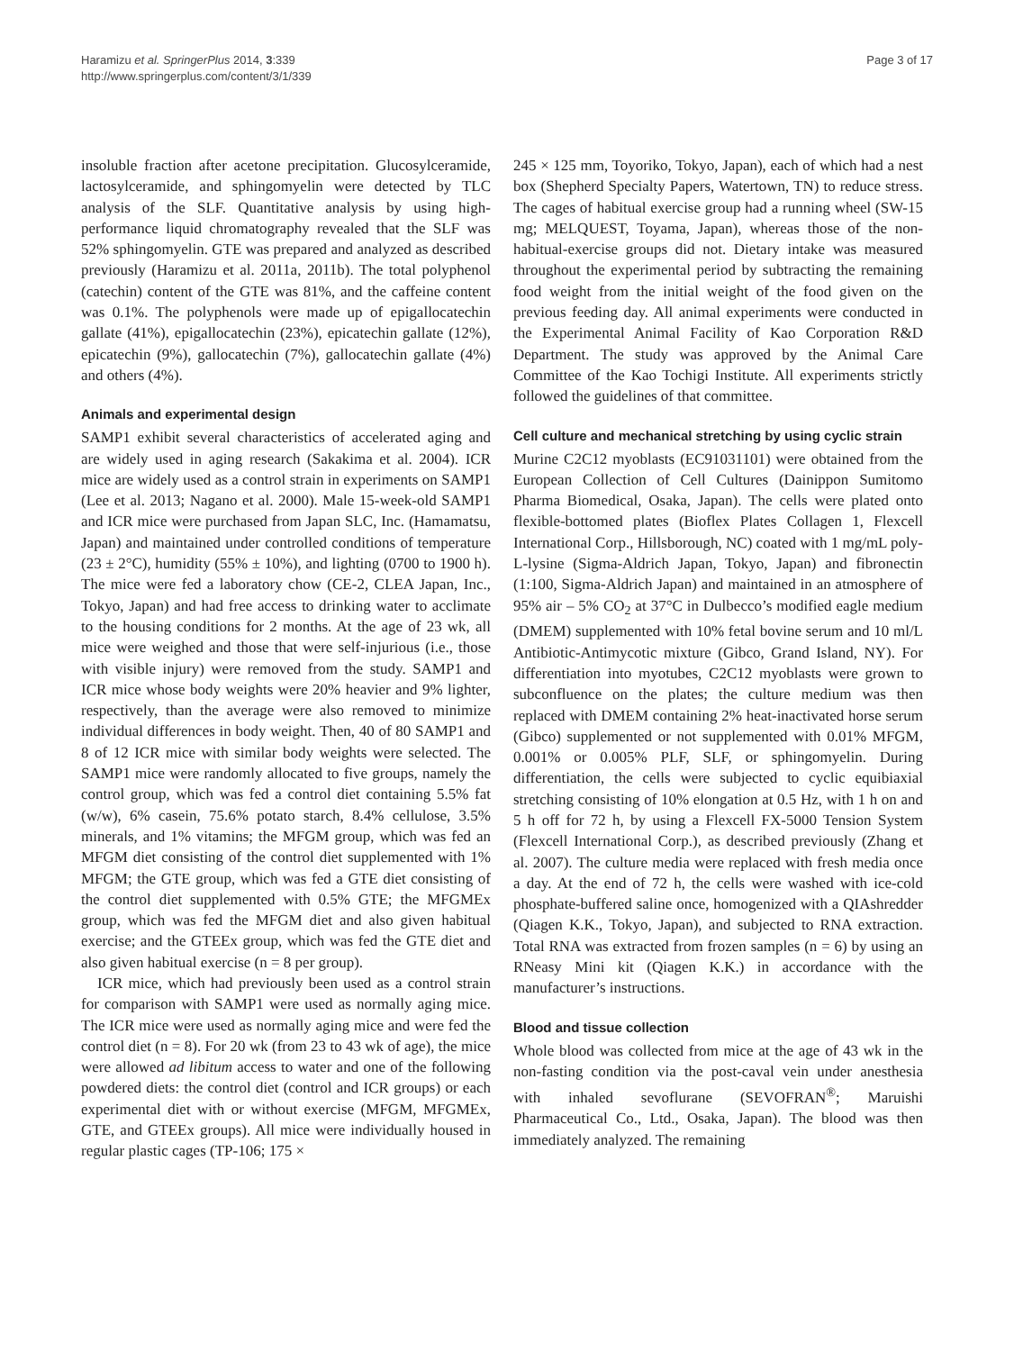Haramizu et al. SpringerPlus 2014, 3:339
http://www.springerplus.com/content/3/1/339
Page 3 of 17
insoluble fraction after acetone precipitation. Glucosylceramide, lactosylceramide, and sphingomyelin were detected by TLC analysis of the SLF. Quantitative analysis by using high-performance liquid chromatography revealed that the SLF was 52% sphingomyelin. GTE was prepared and analyzed as described previously (Haramizu et al. 2011a, 2011b). The total polyphenol (catechin) content of the GTE was 81%, and the caffeine content was 0.1%. The polyphenols were made up of epigallocatechin gallate (41%), epigallocatechin (23%), epicatechin gallate (12%), epicatechin (9%), gallocatechin (7%), gallocatechin gallate (4%) and others (4%).
Animals and experimental design
SAMP1 exhibit several characteristics of accelerated aging and are widely used in aging research (Sakakima et al. 2004). ICR mice are widely used as a control strain in experiments on SAMP1 (Lee et al. 2013; Nagano et al. 2000). Male 15-week-old SAMP1 and ICR mice were purchased from Japan SLC, Inc. (Hamamatsu, Japan) and maintained under controlled conditions of temperature (23 ± 2°C), humidity (55% ± 10%), and lighting (0700 to 1900 h). The mice were fed a laboratory chow (CE-2, CLEA Japan, Inc., Tokyo, Japan) and had free access to drinking water to acclimate to the housing conditions for 2 months. At the age of 23 wk, all mice were weighed and those that were self-injurious (i.e., those with visible injury) were removed from the study. SAMP1 and ICR mice whose body weights were 20% heavier and 9% lighter, respectively, than the average were also removed to minimize individual differences in body weight. Then, 40 of 80 SAMP1 and 8 of 12 ICR mice with similar body weights were selected. The SAMP1 mice were randomly allocated to five groups, namely the control group, which was fed a control diet containing 5.5% fat (w/w), 6% casein, 75.6% potato starch, 8.4% cellulose, 3.5% minerals, and 1% vitamins; the MFGM group, which was fed an MFGM diet consisting of the control diet supplemented with 1% MFGM; the GTE group, which was fed a GTE diet consisting of the control diet supplemented with 0.5% GTE; the MFGMEx group, which was fed the MFGM diet and also given habitual exercise; and the GTEEx group, which was fed the GTE diet and also given habitual exercise (n = 8 per group).
ICR mice, which had previously been used as a control strain for comparison with SAMP1 were used as normally aging mice. The ICR mice were used as normally aging mice and were fed the control diet (n = 8). For 20 wk (from 23 to 43 wk of age), the mice were allowed ad libitum access to water and one of the following powdered diets: the control diet (control and ICR groups) or each experimental diet with or without exercise (MFGM, MFGMEx, GTE, and GTEEx groups). All mice were individually housed in regular plastic cages (TP-106; 175 ×
245 × 125 mm, Toyoriko, Tokyo, Japan), each of which had a nest box (Shepherd Specialty Papers, Watertown, TN) to reduce stress. The cages of habitual exercise group had a running wheel (SW-15 mg; MELQUEST, Toyama, Japan), whereas those of the non-habitual-exercise groups did not. Dietary intake was measured throughout the experimental period by subtracting the remaining food weight from the initial weight of the food given on the previous feeding day. All animal experiments were conducted in the Experimental Animal Facility of Kao Corporation R&D Department. The study was approved by the Animal Care Committee of the Kao Tochigi Institute. All experiments strictly followed the guidelines of that committee.
Cell culture and mechanical stretching by using cyclic strain
Murine C2C12 myoblasts (EC91031101) were obtained from the European Collection of Cell Cultures (Dainippon Sumitomo Pharma Biomedical, Osaka, Japan). The cells were plated onto flexible-bottomed plates (Bioflex Plates Collagen 1, Flexcell International Corp., Hillsborough, NC) coated with 1 mg/mL poly-L-lysine (Sigma-Aldrich Japan, Tokyo, Japan) and fibronectin (1:100, Sigma-Aldrich Japan) and maintained in an atmosphere of 95% air – 5% CO<sub>2</sub> at 37°C in Dulbecco’s modified eagle medium (DMEM) supplemented with 10% fetal bovine serum and 10 ml/L Antibiotic-Antimycotic mixture (Gibco, Grand Island, NY). For differentiation into myotubes, C2C12 myoblasts were grown to subconfluence on the plates; the culture medium was then replaced with DMEM containing 2% heat-inactivated horse serum (Gibco) supplemented or not supplemented with 0.01% MFGM, 0.001% or 0.005% PLF, SLF, or sphingomyelin. During differentiation, the cells were subjected to cyclic equibiaxial stretching consisting of 10% elongation at 0.5 Hz, with 1 h on and 5 h off for 72 h, by using a Flexcell FX-5000 Tension System (Flexcell International Corp.), as described previously (Zhang et al. 2007). The culture media were replaced with fresh media once a day. At the end of 72 h, the cells were washed with ice-cold phosphate-buffered saline once, homogenized with a QIAshredder (Qiagen K.K., Tokyo, Japan), and subjected to RNA extraction. Total RNA was extracted from frozen samples (n = 6) by using an RNeasy Mini kit (Qiagen K.K.) in accordance with the manufacturer’s instructions.
Blood and tissue collection
Whole blood was collected from mice at the age of 43 wk in the non-fasting condition via the post-caval vein under anesthesia with inhaled sevoflurane (SEVOFRAN<sup>®</sup>; Maruishi Pharmaceutical Co., Ltd., Osaka, Japan). The blood was then immediately analyzed. The remaining